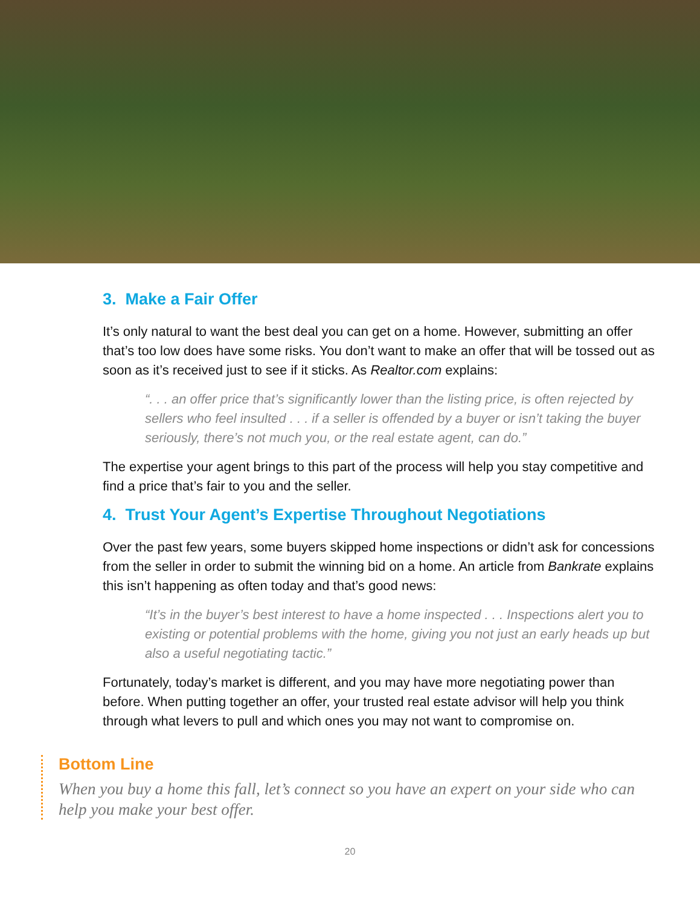3. Make a Fair Offer
It’s only natural to want the best deal you can get on a home. However, submitting an offer that’s too low does have some risks. You don’t want to make an offer that will be tossed out as soon as it’s received just to see if it sticks. As Realtor.com explains:
“. . . an offer price that’s significantly lower than the listing price, is often rejected by sellers who feel insulted . . . if a seller is offended by a buyer or isn’t taking the buyer seriously, there’s not much you, or the real estate agent, can do.”
The expertise your agent brings to this part of the process will help you stay competitive and find a price that’s fair to you and the seller.
4. Trust Your Agent’s Expertise Throughout Negotiations
Over the past few years, some buyers skipped home inspections or didn’t ask for concessions from the seller in order to submit the winning bid on a home. An article from Bankrate explains this isn’t happening as often today and that’s good news:
“It’s in the buyer’s best interest to have a home inspected . . . Inspections alert you to existing or potential problems with the home, giving you not just an early heads up but also a useful negotiating tactic.”
Fortunately, today’s market is different, and you may have more negotiating power than before. When putting together an offer, your trusted real estate advisor will help you think through what levers to pull and which ones you may not want to compromise on.
Bottom Line
When you buy a home this fall, let’s connect so you have an expert on your side who can help you make your best offer.
20